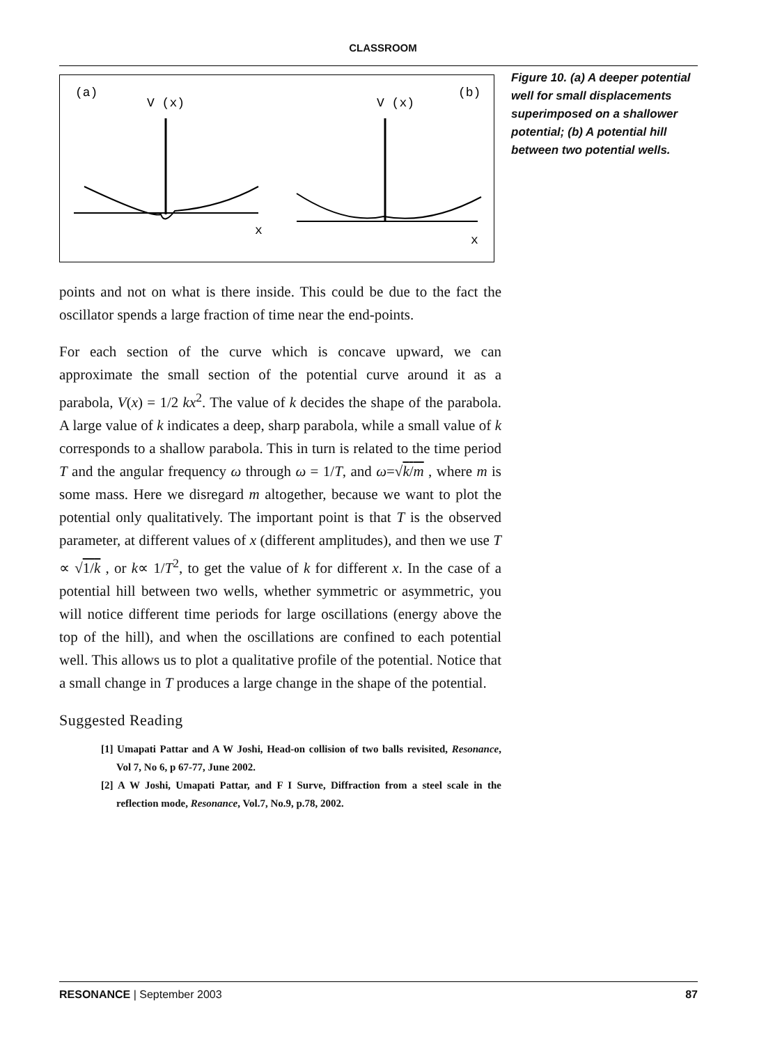CLASSROOM
(a)
V (x)
V (x)
(b)
x
x
Figure 10. (a) A deeper potential well for small displacements superimposed on a shallower potential; (b) A potential hill between two potential wells.
points and not on what is there inside. This could be due to the fact the oscillator spends a large fraction of time near the end-points.
For each section of the curve which is concave upward, we can approximate the small section of the potential curve around it as a parabola, V(x) = 1/2 kx<sup>2</sup>. The value of k decides the shape of the parabola. A large value of k indicates a deep, sharp parabola, while a small value of k corresponds to a shallow parabola. This in turn is related to the time period T and the angular frequency ω through ω = 1/T, and ω=√k/m , where m is some mass. Here we disregard m altogether, because we want to plot the potential only qualitatively. The important point is that T is the observed parameter, at different values of x (different amplitudes), and then we use T ∝ √1/k , or k∝ 1/T<sup>2</sup>, to get the value of k for different x. In the case of a potential hill between two wells, whether symmetric or asymmetric, you will notice different time periods for large oscillations (energy above the top of the hill), and when the oscillations are confined to each potential well. This allows us to plot a qualitative profile of the potential. Notice that a small change in T produces a large change in the shape of the potential.
Suggested Reading
[1] Umapati Pattar and A W Joshi, Head-on collision of two balls revisited, Resonance, Vol 7, No 6, p 67-77, June 2002.
[2] A W Joshi, Umapati Pattar, and F I Surve, Diffraction from a steel scale in the reflection mode, Resonance, Vol.7, No.9, p.78, 2002.
RESONANCE | September 2003 87